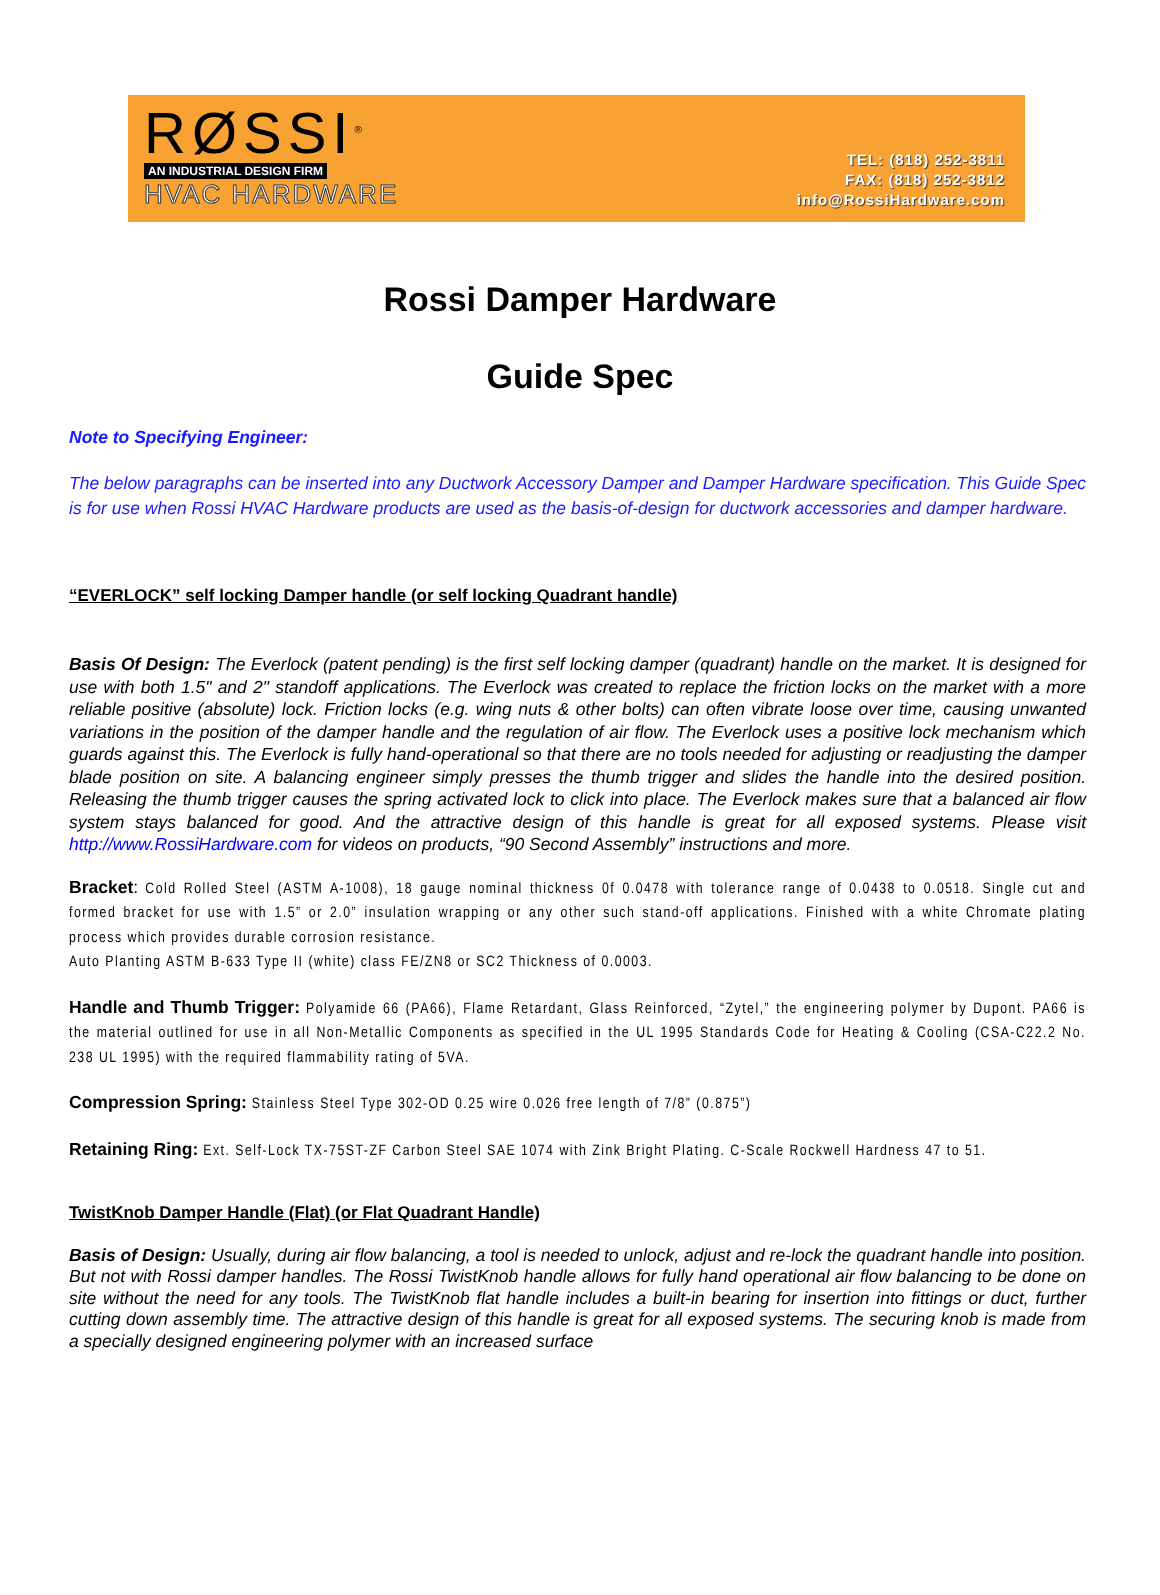RØSSI<sup>®</sup>
AN INDUSTRIAL DESIGN FIRM
HVAC HARDWARE
TEL: (818) 252-3811
FAX: (818) 252-3812
info@RossiHardware.com
Rossi Damper Hardware
Guide Spec
Note to Specifying Engineer:
The below paragraphs can be inserted into any Ductwork Accessory Damper and Damper Hardware specification. This Guide Spec is for use when Rossi HVAC Hardware products are used as the basis-of-design for ductwork accessories and damper hardware.
“EVERLOCK” self locking Damper handle (or self locking Quadrant handle)
Basis Of Design: The Everlock (patent pending) is the first self locking damper (quadrant) handle on the market. It is designed for use with both 1.5" and 2" standoff applications. The Everlock was created to replace the friction locks on the market with a more reliable positive (absolute) lock. Friction locks (e.g. wing nuts & other bolts) can often vibrate loose over time, causing unwanted variations in the position of the damper handle and the regulation of air flow. The Everlock uses a positive lock mechanism which guards against this. The Everlock is fully hand-operational so that there are no tools needed for adjusting or readjusting the damper blade position on site. A balancing engineer simply presses the thumb trigger and slides the handle into the desired position. Releasing the thumb trigger causes the spring activated lock to click into place. The Everlock makes sure that a balanced air flow system stays balanced for good. And the attractive design of this handle is great for all exposed systems. Please visit http://www.RossiHardware.com for videos on products, “90 Second Assembly” instructions and more.
Bracket: Cold Rolled Steel (ASTM A-1008), 18 gauge nominal thickness 0f 0.0478 with tolerance range of 0.0438 to 0.0518. Single cut and formed bracket for use with 1.5” or 2.0” insulation wrapping or any other such stand-off applications. Finished with a white Chromate plating process which provides durable corrosion resistance.
Auto Planting ASTM B-633 Type II (white) class FE/ZN8 or SC2 Thickness of 0.0003.
Handle and Thumb Trigger: Polyamide 66 (PA66), Flame Retardant, Glass Reinforced, “Zytel,” the engineering polymer by Dupont. PA66 is the material outlined for use in all Non-Metallic Components as specified in the UL 1995 Standards Code for Heating & Cooling (CSA-C22.2 No. 238 UL 1995) with the required flammability rating of 5VA.
Compression Spring: Stainless Steel Type 302-OD 0.25 wire 0.026 free length of 7/8” (0.875”)
Retaining Ring: Ext. Self-Lock TX-75ST-ZF Carbon Steel SAE 1074 with Zink Bright Plating. C-Scale Rockwell Hardness 47 to 51.
TwistKnob Damper Handle (Flat) (or Flat Quadrant Handle)
Basis of Design: Usually, during air flow balancing, a tool is needed to unlock, adjust and re-lock the quadrant handle into position. But not with Rossi damper handles. The Rossi TwistKnob handle allows for fully hand operational air flow balancing to be done on site without the need for any tools. The TwistKnob flat handle includes a built-in bearing for insertion into fittings or duct, further cutting down assembly time. The attractive design of this handle is great for all exposed systems. The securing knob is made from a specially designed engineering polymer with an increased surface